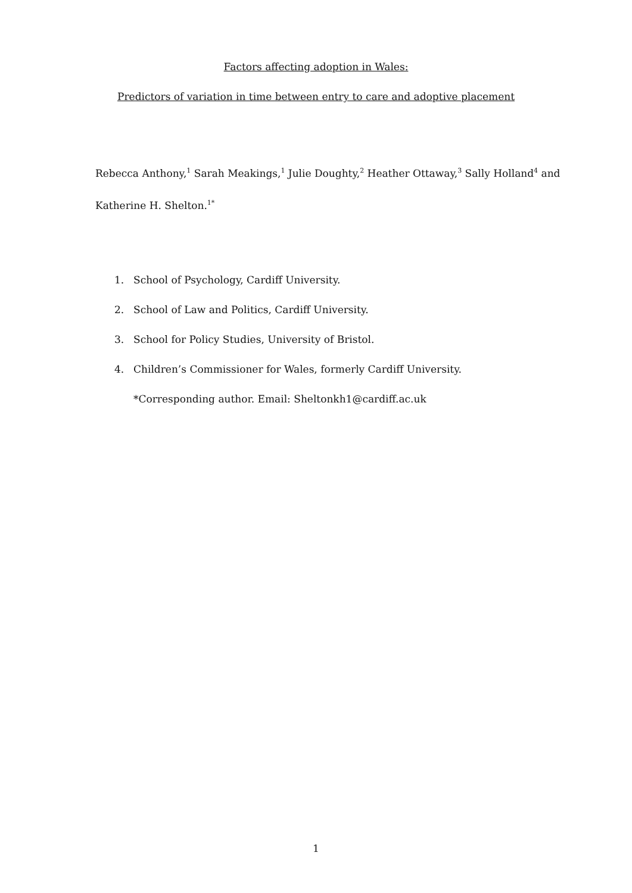Factors affecting adoption in Wales:
Predictors of variation in time between entry to care and adoptive placement
Rebecca Anthony,<sup>1</sup> Sarah Meakings,<sup>1</sup> Julie Doughty,<sup>2</sup> Heather Ottaway,<sup>3</sup> Sally Holland<sup>4</sup> and Katherine H. Shelton.<sup>1*</sup>
1. School of Psychology, Cardiff University.
2. School of Law and Politics, Cardiff University.
3. School for Policy Studies, University of Bristol.
4. Children’s Commissioner for Wales, formerly Cardiff University.
*Corresponding author. Email: Sheltonkh1@cardiff.ac.uk
1